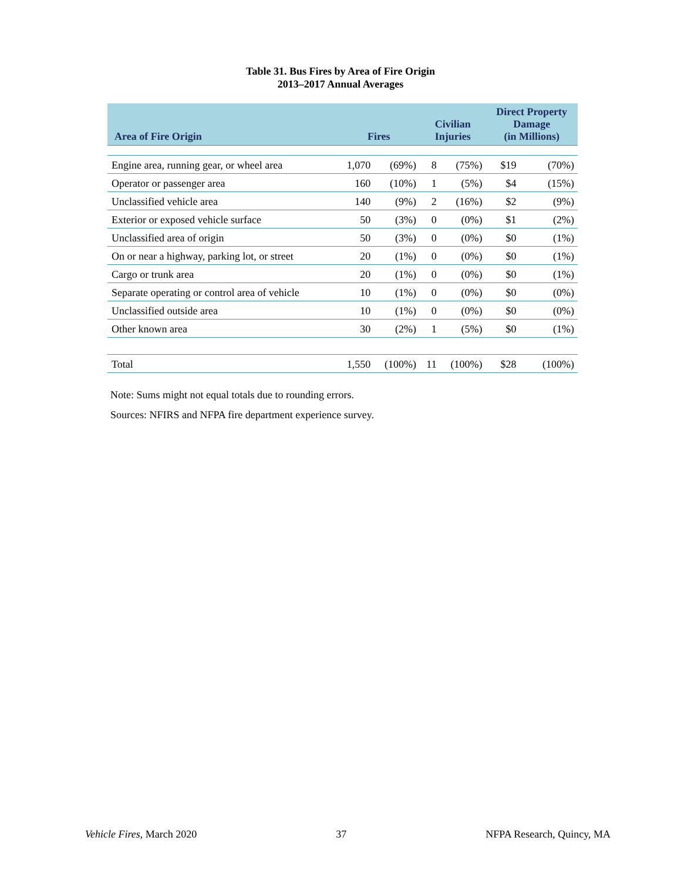Table 31. Bus Fires by Area of Fire Origin
2013–2017 Annual Averages
| Area of Fire Origin | Fires | | Civilian Injuries | | Direct Property Damage (in Millions) | |
| --- | --- | --- | --- | --- | --- | --- |
| Engine area, running gear, or wheel area | 1,070 | (69%) | 8 | (75%) | $19 | (70%) |
| Operator or passenger area | 160 | (10%) | 1 | (5%) | $4 | (15%) |
| Unclassified vehicle area | 140 | (9%) | 2 | (16%) | $2 | (9%) |
| Exterior or exposed vehicle surface | 50 | (3%) | 0 | (0%) | $1 | (2%) |
| Unclassified area of origin | 50 | (3%) | 0 | (0%) | $0 | (1%) |
| On or near a highway, parking lot, or street | 20 | (1%) | 0 | (0%) | $0 | (1%) |
| Cargo or trunk area | 20 | (1%) | 0 | (0%) | $0 | (1%) |
| Separate operating or control area of vehicle | 10 | (1%) | 0 | (0%) | $0 | (0%) |
| Unclassified outside area | 10 | (1%) | 0 | (0%) | $0 | (0%) |
| Other known area | 30 | (2%) | 1 | (5%) | $0 | (1%) |
| Total | 1,550 | (100%) | 11 | (100%) | $28 | (100%) |
Note: Sums might not equal totals due to rounding errors.
Sources: NFIRS and NFPA fire department experience survey.
Vehicle Fires, March 2020 37 NFPA Research, Quincy, MA